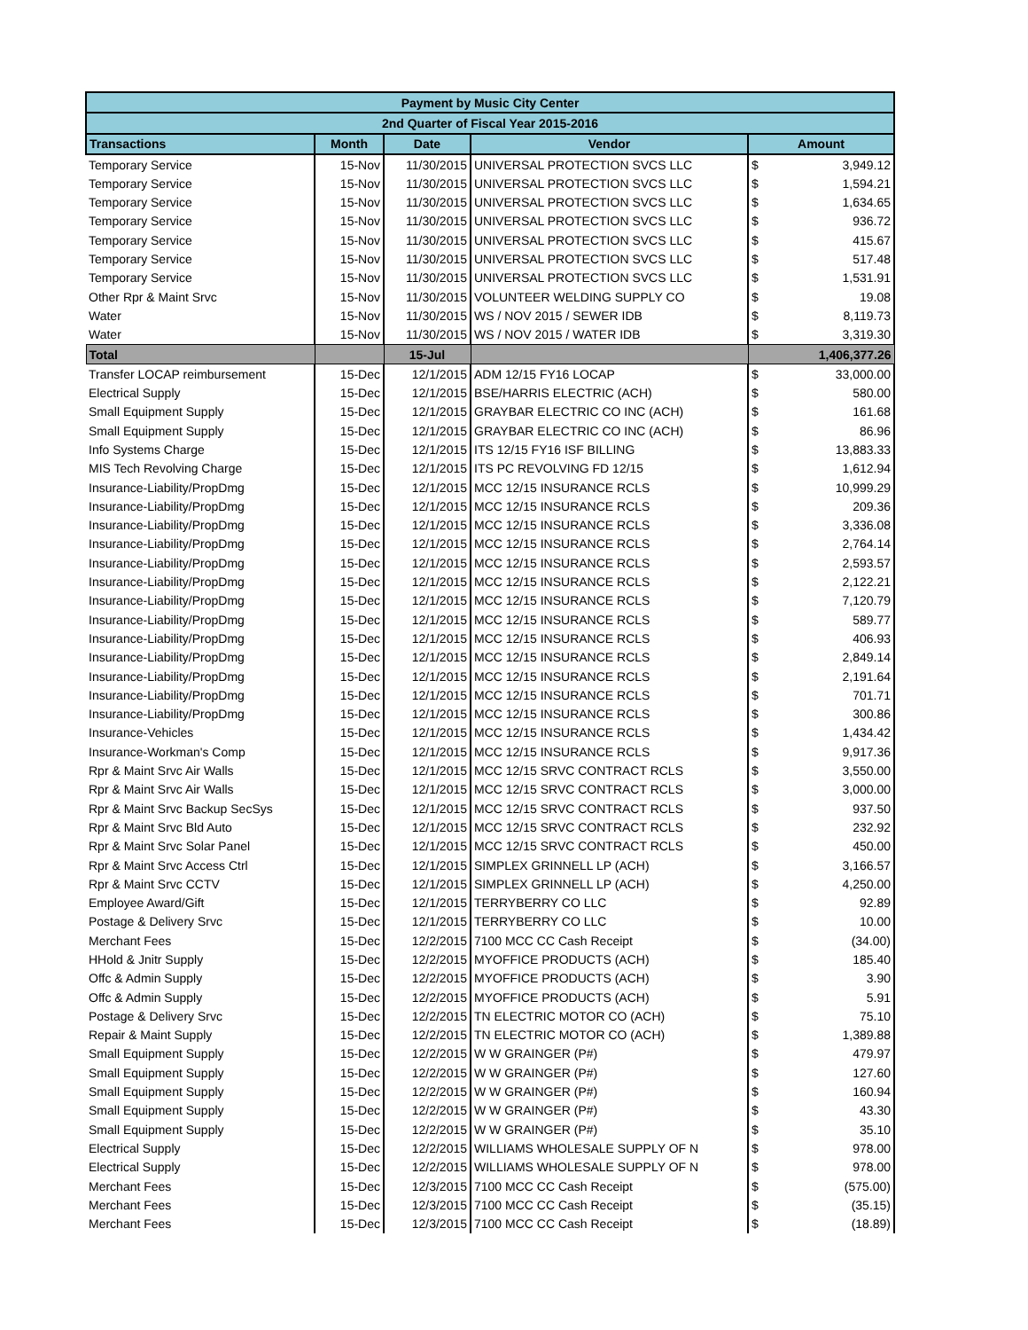| Payment by Music City Center | | | | | |
| 2nd Quarter of Fiscal Year 2015-2016 | | | | | |
| Transactions | Month | Date | Vendor | Amount | |
| Temporary Service | 15-Nov | 11/30/2015 | UNIVERSAL PROTECTION SVCS LLC | $ | 3,949.12 |
| Temporary Service | 15-Nov | 11/30/2015 | UNIVERSAL PROTECTION SVCS LLC | $ | 1,594.21 |
| Temporary Service | 15-Nov | 11/30/2015 | UNIVERSAL PROTECTION SVCS LLC | $ | 1,634.65 |
| Temporary Service | 15-Nov | 11/30/2015 | UNIVERSAL PROTECTION SVCS LLC | $ | 936.72 |
| Temporary Service | 15-Nov | 11/30/2015 | UNIVERSAL PROTECTION SVCS LLC | $ | 415.67 |
| Temporary Service | 15-Nov | 11/30/2015 | UNIVERSAL PROTECTION SVCS LLC | $ | 517.48 |
| Temporary Service | 15-Nov | 11/30/2015 | UNIVERSAL PROTECTION SVCS LLC | $ | 1,531.91 |
| Other Rpr & Maint Srvc | 15-Nov | 11/30/2015 | VOLUNTEER WELDING SUPPLY CO | $ | 19.08 |
| Water | 15-Nov | 11/30/2015 | WS / NOV 2015 / SEWER IDB | $ | 8,119.73 |
| Water | 15-Nov | 11/30/2015 | WS / NOV 2015 / WATER IDB | $ | 3,319.30 |
| Total | | 15-Jul | | 1,406,377.26 | |
| Transfer LOCAP reimbursement | 15-Dec | 12/1/2015 | ADM 12/15 FY16 LOCAP | $ | 33,000.00 |
| Electrical Supply | 15-Dec | 12/1/2015 | BSE/HARRIS ELECTRIC (ACH) | $ | 580.00 |
| Small Equipment Supply | 15-Dec | 12/1/2015 | GRAYBAR ELECTRIC CO INC (ACH) | $ | 161.68 |
| Small Equipment Supply | 15-Dec | 12/1/2015 | GRAYBAR ELECTRIC CO INC (ACH) | $ | 86.96 |
| Info Systems Charge | 15-Dec | 12/1/2015 | ITS 12/15 FY16 ISF BILLING | $ | 13,883.33 |
| MIS Tech Revolving Charge | 15-Dec | 12/1/2015 | ITS PC REVOLVING FD 12/15 | $ | 1,612.94 |
| Insurance-Liability/PropDmg | 15-Dec | 12/1/2015 | MCC 12/15 INSURANCE RCLS | $ | 10,999.29 |
| Insurance-Liability/PropDmg | 15-Dec | 12/1/2015 | MCC 12/15 INSURANCE RCLS | $ | 209.36 |
| Insurance-Liability/PropDmg | 15-Dec | 12/1/2015 | MCC 12/15 INSURANCE RCLS | $ | 3,336.08 |
| Insurance-Liability/PropDmg | 15-Dec | 12/1/2015 | MCC 12/15 INSURANCE RCLS | $ | 2,764.14 |
| Insurance-Liability/PropDmg | 15-Dec | 12/1/2015 | MCC 12/15 INSURANCE RCLS | $ | 2,593.57 |
| Insurance-Liability/PropDmg | 15-Dec | 12/1/2015 | MCC 12/15 INSURANCE RCLS | $ | 2,122.21 |
| Insurance-Liability/PropDmg | 15-Dec | 12/1/2015 | MCC 12/15 INSURANCE RCLS | $ | 7,120.79 |
| Insurance-Liability/PropDmg | 15-Dec | 12/1/2015 | MCC 12/15 INSURANCE RCLS | $ | 589.77 |
| Insurance-Liability/PropDmg | 15-Dec | 12/1/2015 | MCC 12/15 INSURANCE RCLS | $ | 406.93 |
| Insurance-Liability/PropDmg | 15-Dec | 12/1/2015 | MCC 12/15 INSURANCE RCLS | $ | 2,849.14 |
| Insurance-Liability/PropDmg | 15-Dec | 12/1/2015 | MCC 12/15 INSURANCE RCLS | $ | 2,191.64 |
| Insurance-Liability/PropDmg | 15-Dec | 12/1/2015 | MCC 12/15 INSURANCE RCLS | $ | 701.71 |
| Insurance-Liability/PropDmg | 15-Dec | 12/1/2015 | MCC 12/15 INSURANCE RCLS | $ | 300.86 |
| Insurance-Vehicles | 15-Dec | 12/1/2015 | MCC 12/15 INSURANCE RCLS | $ | 1,434.42 |
| Insurance-Workman's Comp | 15-Dec | 12/1/2015 | MCC 12/15 INSURANCE RCLS | $ | 9,917.36 |
| Rpr & Maint Srvc Air Walls | 15-Dec | 12/1/2015 | MCC 12/15 SRVC CONTRACT RCLS | $ | 3,550.00 |
| Rpr & Maint Srvc Air Walls | 15-Dec | 12/1/2015 | MCC 12/15 SRVC CONTRACT RCLS | $ | 3,000.00 |
| Rpr & Maint Srvc Backup SecSys | 15-Dec | 12/1/2015 | MCC 12/15 SRVC CONTRACT RCLS | $ | 937.50 |
| Rpr & Maint Srvc Bld Auto | 15-Dec | 12/1/2015 | MCC 12/15 SRVC CONTRACT RCLS | $ | 232.92 |
| Rpr & Maint Srvc Solar Panel | 15-Dec | 12/1/2015 | MCC 12/15 SRVC CONTRACT RCLS | $ | 450.00 |
| Rpr & Maint Srvc Access Ctrl | 15-Dec | 12/1/2015 | SIMPLEX GRINNELL LP (ACH) | $ | 3,166.57 |
| Rpr & Maint Srvc CCTV | 15-Dec | 12/1/2015 | SIMPLEX GRINNELL LP (ACH) | $ | 4,250.00 |
| Employee Award/Gift | 15-Dec | 12/1/2015 | TERRYBERRY CO LLC | $ | 92.89 |
| Postage & Delivery Srvc | 15-Dec | 12/1/2015 | TERRYBERRY CO LLC | $ | 10.00 |
| Merchant Fees | 15-Dec | 12/2/2015 | 7100 MCC CC Cash Receipt | $ | (34.00) |
| HHold & Jnitr Supply | 15-Dec | 12/2/2015 | MYOFFICE PRODUCTS (ACH) | $ | 185.40 |
| Offc & Admin Supply | 15-Dec | 12/2/2015 | MYOFFICE PRODUCTS (ACH) | $ | 3.90 |
| Offc & Admin Supply | 15-Dec | 12/2/2015 | MYOFFICE PRODUCTS (ACH) | $ | 5.91 |
| Postage & Delivery Srvc | 15-Dec | 12/2/2015 | TN ELECTRIC MOTOR CO (ACH) | $ | 75.10 |
| Repair & Maint Supply | 15-Dec | 12/2/2015 | TN ELECTRIC MOTOR CO (ACH) | $ | 1,389.88 |
| Small Equipment Supply | 15-Dec | 12/2/2015 | W W GRAINGER (P#) | $ | 479.97 |
| Small Equipment Supply | 15-Dec | 12/2/2015 | W W GRAINGER (P#) | $ | 127.60 |
| Small Equipment Supply | 15-Dec | 12/2/2015 | W W GRAINGER (P#) | $ | 160.94 |
| Small Equipment Supply | 15-Dec | 12/2/2015 | W W GRAINGER (P#) | $ | 43.30 |
| Small Equipment Supply | 15-Dec | 12/2/2015 | W W GRAINGER (P#) | $ | 35.10 |
| Electrical Supply | 15-Dec | 12/2/2015 | WILLIAMS WHOLESALE SUPPLY OF N | $ | 978.00 |
| Electrical Supply | 15-Dec | 12/2/2015 | WILLIAMS WHOLESALE SUPPLY OF N | $ | 978.00 |
| Merchant Fees | 15-Dec | 12/3/2015 | 7100 MCC CC Cash Receipt | $ | (575.00) |
| Merchant Fees | 15-Dec | 12/3/2015 | 7100 MCC CC Cash Receipt | $ | (35.15) |
| Merchant Fees | 15-Dec | 12/3/2015 | 7100 MCC CC Cash Receipt | $ | (18.89) |